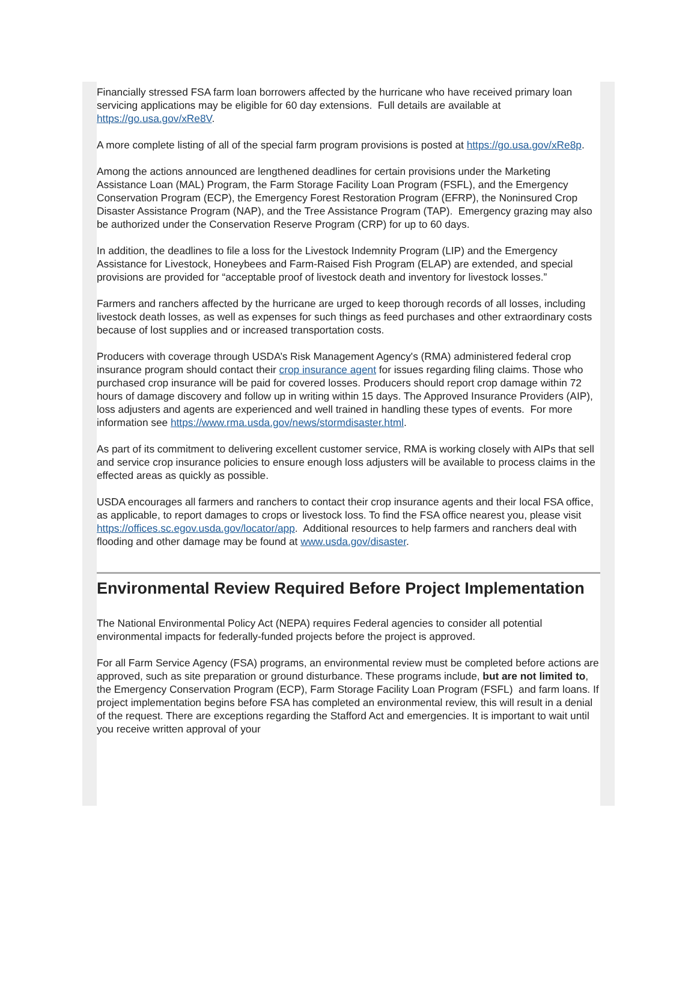Financially stressed FSA farm loan borrowers affected by the hurricane who have received primary loan servicing applications may be eligible for 60 day extensions. Full details are available at https://go.usa.gov/xRe8V.
A more complete listing of all of the special farm program provisions is posted at https://go.usa.gov/xRe8p.
Among the actions announced are lengthened deadlines for certain provisions under the Marketing Assistance Loan (MAL) Program, the Farm Storage Facility Loan Program (FSFL), and the Emergency Conservation Program (ECP), the Emergency Forest Restoration Program (EFRP), the Noninsured Crop Disaster Assistance Program (NAP), and the Tree Assistance Program (TAP). Emergency grazing may also be authorized under the Conservation Reserve Program (CRP) for up to 60 days.
In addition, the deadlines to file a loss for the Livestock Indemnity Program (LIP) and the Emergency Assistance for Livestock, Honeybees and Farm-Raised Fish Program (ELAP) are extended, and special provisions are provided for “acceptable proof of livestock death and inventory for livestock losses.”
Farmers and ranchers affected by the hurricane are urged to keep thorough records of all losses, including livestock death losses, as well as expenses for such things as feed purchases and other extraordinary costs because of lost supplies and or increased transportation costs.
Producers with coverage through USDA’s Risk Management Agency's (RMA) administered federal crop insurance program should contact their crop insurance agent for issues regarding filing claims. Those who purchased crop insurance will be paid for covered losses. Producers should report crop damage within 72 hours of damage discovery and follow up in writing within 15 days. The Approved Insurance Providers (AIP), loss adjusters and agents are experienced and well trained in handling these types of events. For more information see https://www.rma.usda.gov/news/stormdisaster.html.
As part of its commitment to delivering excellent customer service, RMA is working closely with AIPs that sell and service crop insurance policies to ensure enough loss adjusters will be available to process claims in the effected areas as quickly as possible.
USDA encourages all farmers and ranchers to contact their crop insurance agents and their local FSA office, as applicable, to report damages to crops or livestock loss. To find the FSA office nearest you, please visit https://offices.sc.egov.usda.gov/locator/app. Additional resources to help farmers and ranchers deal with flooding and other damage may be found at www.usda.gov/disaster.
Environmental Review Required Before Project Implementation
The National Environmental Policy Act (NEPA) requires Federal agencies to consider all potential environmental impacts for federally-funded projects before the project is approved.
For all Farm Service Agency (FSA) programs, an environmental review must be completed before actions are approved, such as site preparation or ground disturbance. These programs include, but are not limited to, the Emergency Conservation Program (ECP), Farm Storage Facility Loan Program (FSFL) and farm loans. If project implementation begins before FSA has completed an environmental review, this will result in a denial of the request. There are exceptions regarding the Stafford Act and emergencies. It is important to wait until you receive written approval of your